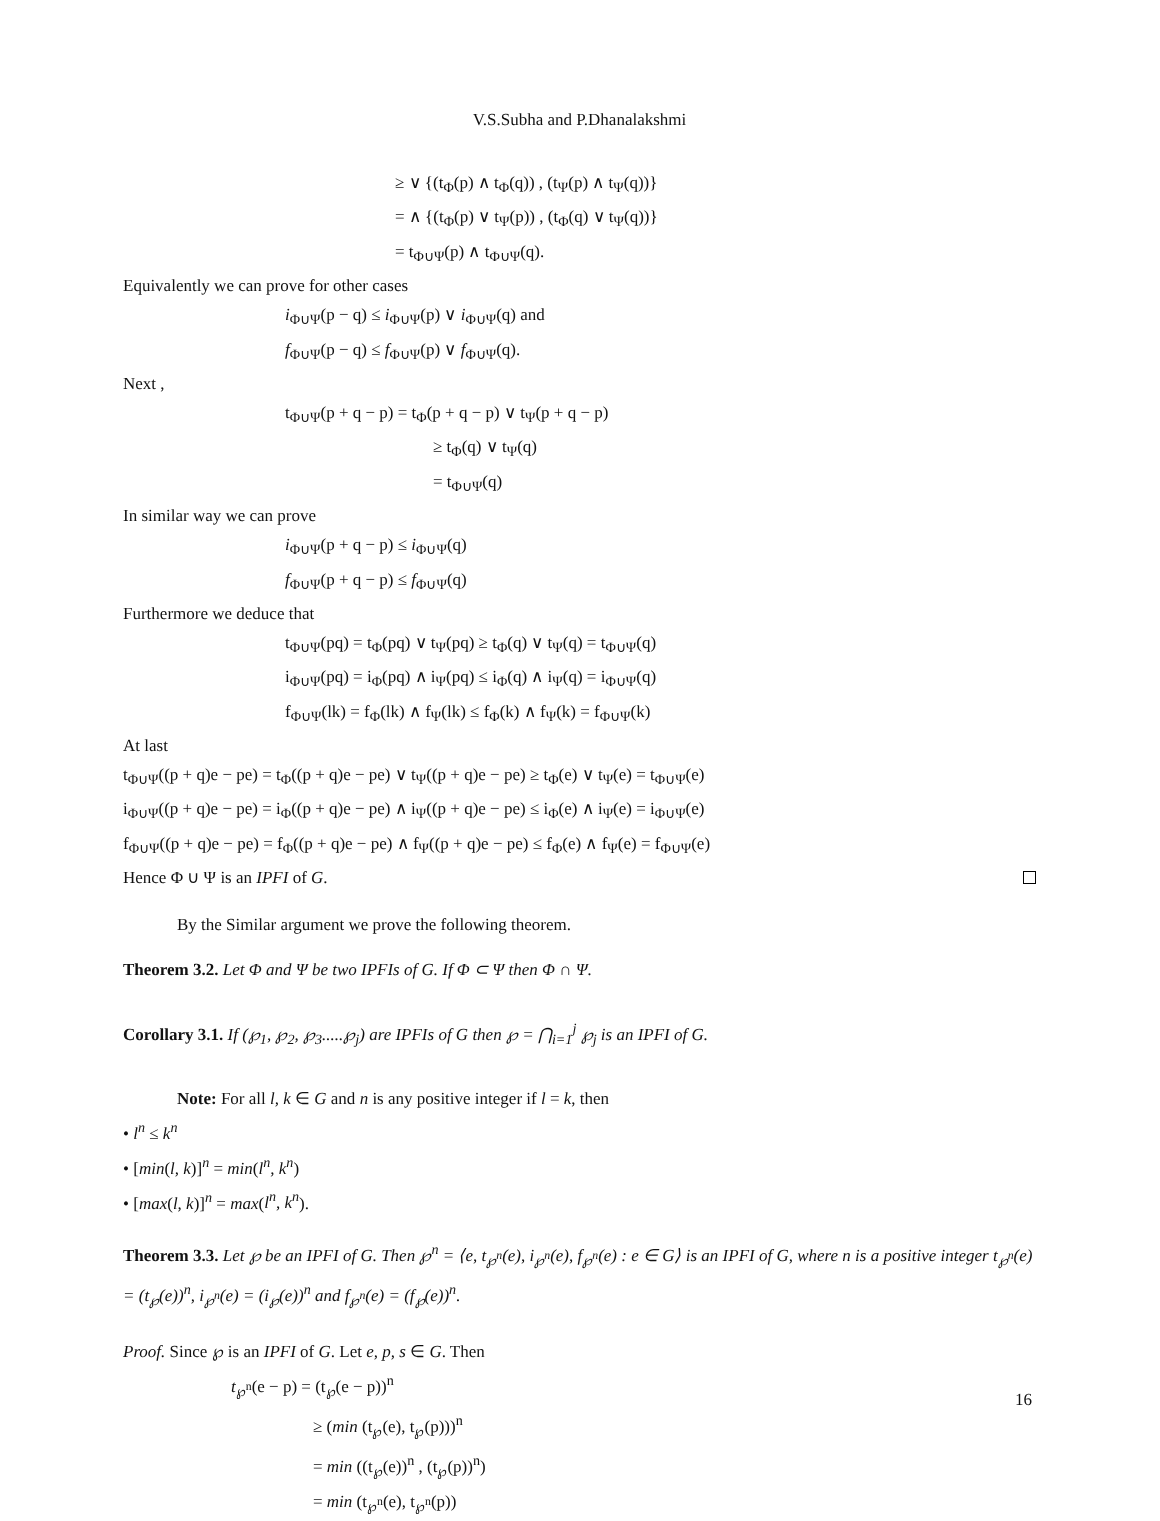V.S.Subha and P.Dhanalakshmi
≥ ∨ {(t<sub>Φ</sub>(p) ∧ t<sub>Φ</sub>(q)) , (t<sub>Ψ</sub>(p) ∧ t<sub>Ψ</sub>(q))}
= ∧ {(t<sub>Φ</sub>(p) ∨ t<sub>Ψ</sub>(p)) , (t<sub>Φ</sub>(q) ∨ t<sub>Ψ</sub>(q))}
= t<sub>Φ∪Ψ</sub>(p) ∧ t<sub>Φ∪Ψ</sub>(q).
Equivalently we can prove for other cases
i<sub>Φ∪Ψ</sub>(p − q) ≤ i<sub>Φ∪Ψ</sub>(p) ∨ i<sub>Φ∪Ψ</sub>(q) and
f<sub>Φ∪Ψ</sub>(p − q) ≤ f<sub>Φ∪Ψ</sub>(p) ∨ f<sub>Φ∪Ψ</sub>(q).
Next ,
t<sub>Φ∪Ψ</sub>(p + q − p) = t<sub>Φ</sub>(p + q − p) ∨ t<sub>Ψ</sub>(p + q − p)
≥ t<sub>Φ</sub>(q) ∨ t<sub>Ψ</sub>(q)
= t<sub>Φ∪Ψ</sub>(q)
In similar way we can prove
i<sub>Φ∪Ψ</sub>(p + q − p) ≤ i<sub>Φ∪Ψ</sub>(q)
f<sub>Φ∪Ψ</sub>(p + q − p) ≤ f<sub>Φ∪Ψ</sub>(q)
Furthermore we deduce that
t<sub>Φ∪Ψ</sub>(pq) = t<sub>Φ</sub>(pq) ∨ t<sub>Ψ</sub>(pq) ≥ t<sub>Φ</sub>(q) ∨ t<sub>Ψ</sub>(q) = t<sub>Φ∪Ψ</sub>(q)
i<sub>Φ∪Ψ</sub>(pq) = i<sub>Φ</sub>(pq) ∧ i<sub>Ψ</sub>(pq) ≤ i<sub>Φ</sub>(q) ∧ i<sub>Ψ</sub>(q) = i<sub>Φ∪Ψ</sub>(q)
f<sub>Φ∪Ψ</sub>(lk) = f<sub>Φ</sub>(lk) ∧ f<sub>Ψ</sub>(lk) ≤ f<sub>Φ</sub>(k) ∧ f<sub>Ψ</sub>(k) = f<sub>Φ∪Ψ</sub>(k)
At last
t<sub>Φ∪Ψ</sub>((p + q)e − pe) = t<sub>Φ</sub>((p + q)e − pe) ∨ t<sub>Ψ</sub>((p + q)e − pe) ≥ t<sub>Φ</sub>(e) ∨ t<sub>Ψ</sub>(e) = t<sub>Φ∪Ψ</sub>(e)
i<sub>Φ∪Ψ</sub>((p + q)e − pe) = i<sub>Φ</sub>((p + q)e − pe) ∧ i<sub>Ψ</sub>((p + q)e − pe) ≤ i<sub>Φ</sub>(e) ∧ i<sub>Ψ</sub>(e) = i<sub>Φ∪Ψ</sub>(e)
f<sub>Φ∪Ψ</sub>((p + q)e − pe) = f<sub>Φ</sub>((p + q)e − pe) ∧ f<sub>Ψ</sub>((p + q)e − pe) ≤ f<sub>Φ</sub>(e) ∧ f<sub>Ψ</sub>(e) = f<sub>Φ∪Ψ</sub>(e)
Hence Φ ∪ Ψ is an IPFI of G.
By the Similar argument we prove the following theorem.
Theorem 3.2. Let Φ and Ψ be two IPFIs of G. If Φ ⊂ Ψ then Φ ∩ Ψ.
Corollary 3.1. If (℘<sub>1</sub>, ℘<sub>2</sub>, ℘<sub>3</sub>.....℘<sub>j</sub>) are IPFIs of G then ℘ = ⋂<sub>i=1</sub><sup>j</sup> ℘<sub>j</sub> is an IPFI of G.
Note: For all l, k ∈ G and n is any positive integer if l = k, then
• l<sup>n</sup> ≤ k<sup>n</sup>
• [min(l, k)]<sup>n</sup> = min(l<sup>n</sup>, k<sup>n</sup>)
• [max(l, k)]<sup>n</sup> = max(l<sup>n</sup>, k<sup>n</sup>).
Theorem 3.3. Let ℘ be an IPFI of G. Then ℘<sup>n</sup> = ⟨e, t<sub>℘<sup>n</sup></sub>(e), i<sub>℘<sup>n</sup></sub>(e), f<sub>℘<sup>n</sup></sub>(e) : e ∈ G⟩ is an IPFI of G, where n is a positive integer t<sub>℘<sup>n</sup></sub>(e) = (t<sub>℘</sub>(e))<sup>n</sup>, i<sub>℘<sup>n</sup></sub>(e) = (i<sub>℘</sub>(e))<sup>n</sup> and f<sub>℘<sup>n</sup></sub>(e) = (f<sub>℘</sub>(e))<sup>n</sup>.
Proof. Since ℘ is an IPFI of G. Let e, p, s ∈ G. Then
t<sub>℘<sup>n</sup></sub>(e − p) = (t<sub>℘</sub>(e − p))<sup>n</sup>
≥ (min (t<sub>℘</sub>(e), t<sub>℘</sub>(p)))<sup>n</sup>
= min ((t<sub>℘</sub>(e))<sup>n</sup> , (t<sub>℘</sub>(p))<sup>n</sup>)
= min (t<sub>℘<sup>n</sup></sub>(e), t<sub>℘<sup>n</sup></sub>(p))
16